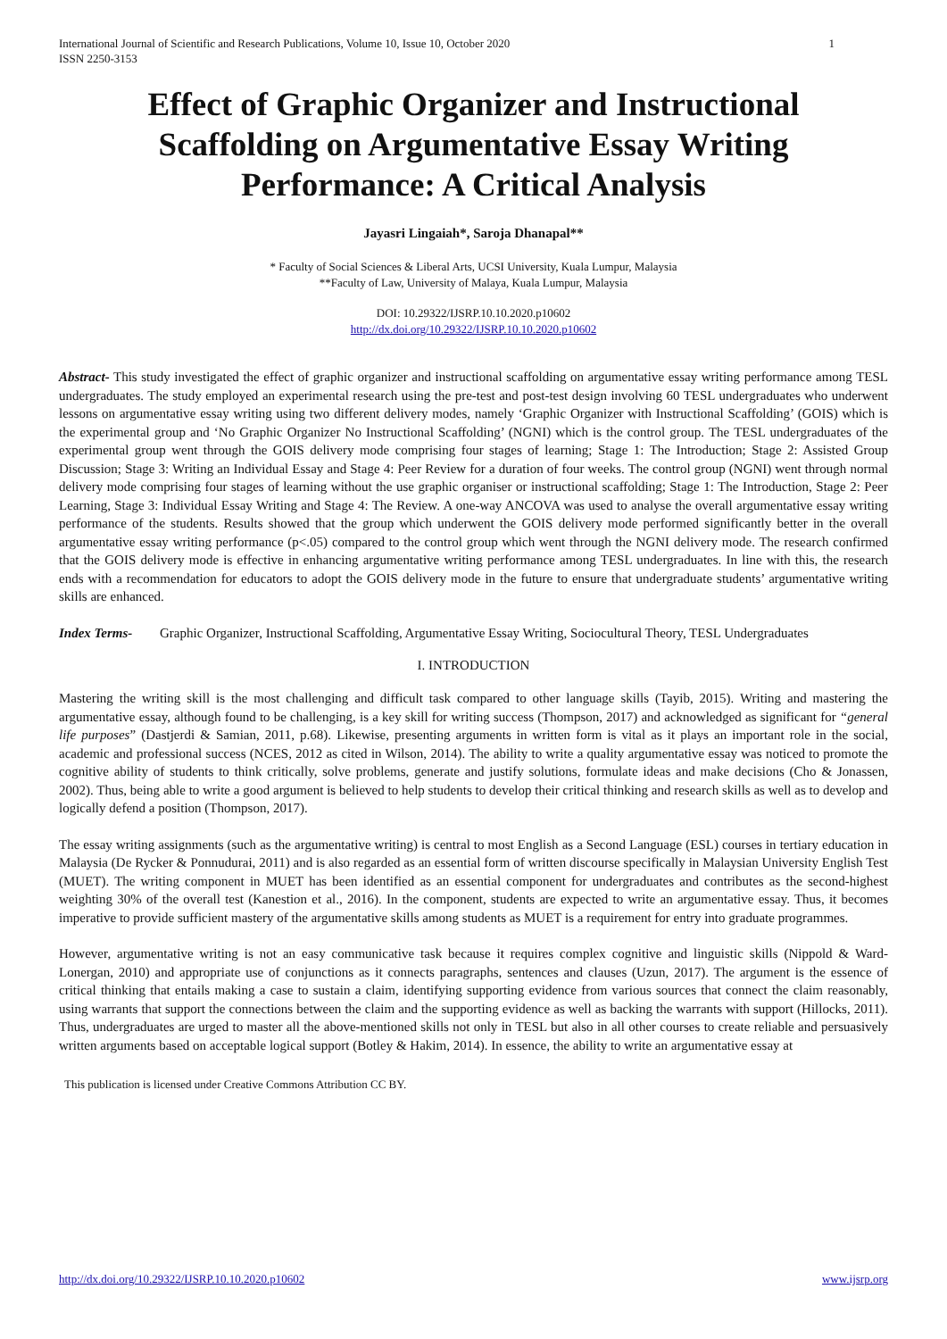International Journal of Scientific and Research Publications, Volume 10, Issue 10, October 2020
ISSN 2250-3153
1
Effect of Graphic Organizer and Instructional Scaffolding on Argumentative Essay Writing Performance: A Critical Analysis
Jayasri Lingaiah*, Saroja Dhanapal**
* Faculty of Social Sciences & Liberal Arts, UCSI University, Kuala Lumpur, Malaysia
**Faculty of Law, University of Malaya, Kuala Lumpur, Malaysia
DOI: 10.29322/IJSRP.10.10.2020.p10602
http://dx.doi.org/10.29322/IJSRP.10.10.2020.p10602
Abstract- This study investigated the effect of graphic organizer and instructional scaffolding on argumentative essay writing performance among TESL undergraduates. The study employed an experimental research using the pre-test and post-test design involving 60 TESL undergraduates who underwent lessons on argumentative essay writing using two different delivery modes, namely ‘Graphic Organizer with Instructional Scaffolding’ (GOIS) which is the experimental group and ‘No Graphic Organizer No Instructional Scaffolding’ (NGNI) which is the control group. The TESL undergraduates of the experimental group went through the GOIS delivery mode comprising four stages of learning; Stage 1: The Introduction; Stage 2: Assisted Group Discussion; Stage 3: Writing an Individual Essay and Stage 4: Peer Review for a duration of four weeks. The control group (NGNI) went through normal delivery mode comprising four stages of learning without the use graphic organiser or instructional scaffolding; Stage 1: The Introduction, Stage 2: Peer Learning, Stage 3: Individual Essay Writing and Stage 4: The Review. A one-way ANCOVA was used to analyse the overall argumentative essay writing performance of the students. Results showed that the group which underwent the GOIS delivery mode performed significantly better in the overall argumentative essay writing performance (p<.05) compared to the control group which went through the NGNI delivery mode. The research confirmed that the GOIS delivery mode is effective in enhancing argumentative writing performance among TESL undergraduates. In line with this, the research ends with a recommendation for educators to adopt the GOIS delivery mode in the future to ensure that undergraduate students’ argumentative writing skills are enhanced.
Index Terms- Graphic Organizer, Instructional Scaffolding, Argumentative Essay Writing, Sociocultural Theory, TESL Undergraduates
I. INTRODUCTION
Mastering the writing skill is the most challenging and difficult task compared to other language skills (Tayib, 2015). Writing and mastering the argumentative essay, although found to be challenging, is a key skill for writing success (Thompson, 2017) and acknowledged as significant for “general life purposes” (Dastjerdi & Samian, 2011, p.68). Likewise, presenting arguments in written form is vital as it plays an important role in the social, academic and professional success (NCES, 2012 as cited in Wilson, 2014). The ability to write a quality argumentative essay was noticed to promote the cognitive ability of students to think critically, solve problems, generate and justify solutions, formulate ideas and make decisions (Cho & Jonassen, 2002). Thus, being able to write a good argument is believed to help students to develop their critical thinking and research skills as well as to develop and logically defend a position (Thompson, 2017).
The essay writing assignments (such as the argumentative writing) is central to most English as a Second Language (ESL) courses in tertiary education in Malaysia (De Rycker & Ponnudurai, 2011) and is also regarded as an essential form of written discourse specifically in Malaysian University English Test (MUET). The writing component in MUET has been identified as an essential component for undergraduates and contributes as the second-highest weighting 30% of the overall test (Kanestion et al., 2016). In the component, students are expected to write an argumentative essay. Thus, it becomes imperative to provide sufficient mastery of the argumentative skills among students as MUET is a requirement for entry into graduate programmes.
However, argumentative writing is not an easy communicative task because it requires complex cognitive and linguistic skills (Nippold & Ward-Lonergan, 2010) and appropriate use of conjunctions as it connects paragraphs, sentences and clauses (Uzun, 2017). The argument is the essence of critical thinking that entails making a case to sustain a claim, identifying supporting evidence from various sources that connect the claim reasonably, using warrants that support the connections between the claim and the supporting evidence as well as backing the warrants with support (Hillocks, 2011). Thus, undergraduates are urged to master all the above-mentioned skills not only in TESL but also in all other courses to create reliable and persuasively written arguments based on acceptable logical support (Botley & Hakim, 2014). In essence, the ability to write an argumentative essay at
This publication is licensed under Creative Commons Attribution CC BY.
http://dx.doi.org/10.29322/IJSRP.10.10.2020.p10602 www.ijsrp.org